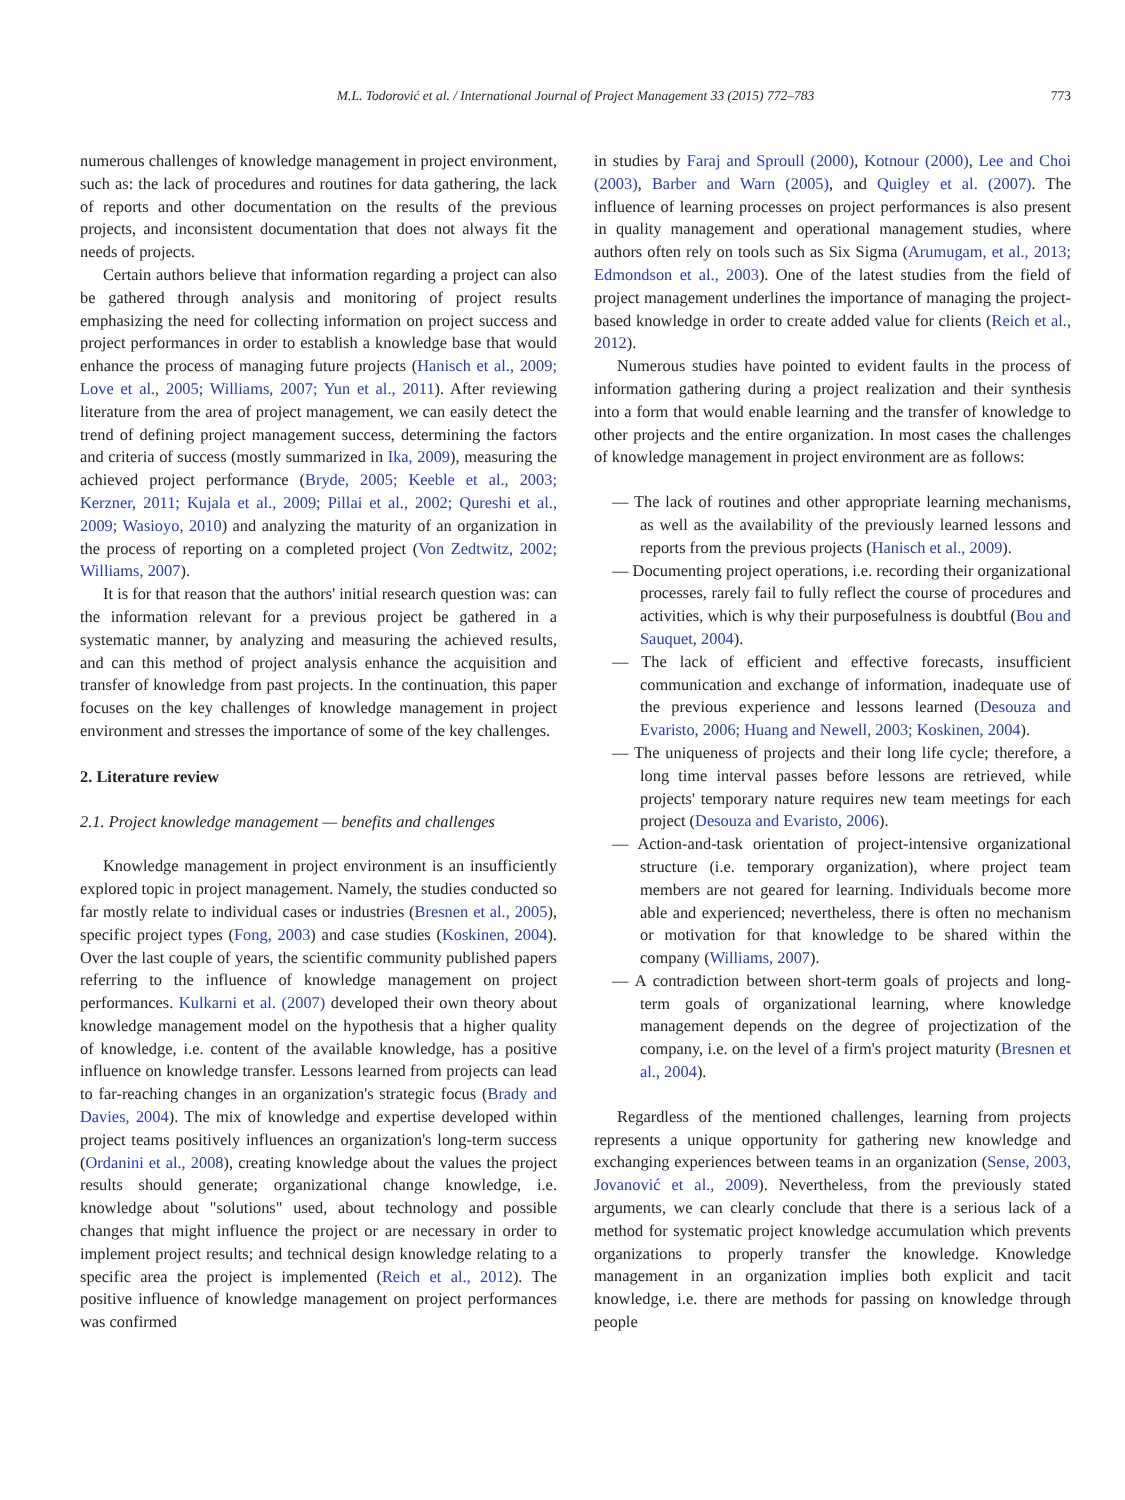M.L. Todorović et al. / International Journal of Project Management 33 (2015) 772–783 773
numerous challenges of knowledge management in project environment, such as: the lack of procedures and routines for data gathering, the lack of reports and other documentation on the results of the previous projects, and inconsistent documentation that does not always fit the needs of projects.
Certain authors believe that information regarding a project can also be gathered through analysis and monitoring of project results emphasizing the need for collecting information on project success and project performances in order to establish a knowledge base that would enhance the process of managing future projects (Hanisch et al., 2009; Love et al., 2005; Williams, 2007; Yun et al., 2011). After reviewing literature from the area of project management, we can easily detect the trend of defining project management success, determining the factors and criteria of success (mostly summarized in Ika, 2009), measuring the achieved project performance (Bryde, 2005; Keeble et al., 2003; Kerzner, 2011; Kujala et al., 2009; Pillai et al., 2002; Qureshi et al., 2009; Wasioyo, 2010) and analyzing the maturity of an organization in the process of reporting on a completed project (Von Zedtwitz, 2002; Williams, 2007).
It is for that reason that the authors' initial research question was: can the information relevant for a previous project be gathered in a systematic manner, by analyzing and measuring the achieved results, and can this method of project analysis enhance the acquisition and transfer of knowledge from past projects. In the continuation, this paper focuses on the key challenges of knowledge management in project environment and stresses the importance of some of the key challenges.
2. Literature review
2.1. Project knowledge management — benefits and challenges
Knowledge management in project environment is an insufficiently explored topic in project management. Namely, the studies conducted so far mostly relate to individual cases or industries (Bresnen et al., 2005), specific project types (Fong, 2003) and case studies (Koskinen, 2004). Over the last couple of years, the scientific community published papers referring to the influence of knowledge management on project performances. Kulkarni et al. (2007) developed their own theory about knowledge management model on the hypothesis that a higher quality of knowledge, i.e. content of the available knowledge, has a positive influence on knowledge transfer. Lessons learned from projects can lead to far-reaching changes in an organization's strategic focus (Brady and Davies, 2004). The mix of knowledge and expertise developed within project teams positively influences an organization's long-term success (Ordanini et al., 2008), creating knowledge about the values the project results should generate; organizational change knowledge, i.e. knowledge about "solutions" used, about technology and possible changes that might influence the project or are necessary in order to implement project results; and technical design knowledge relating to a specific area the project is implemented (Reich et al., 2012). The positive influence of knowledge management on project performances was confirmed
in studies by Faraj and Sproull (2000), Kotnour (2000), Lee and Choi (2003), Barber and Warn (2005), and Quigley et al. (2007). The influence of learning processes on project performances is also present in quality management and operational management studies, where authors often rely on tools such as Six Sigma (Arumugam, et al., 2013; Edmondson et al., 2003). One of the latest studies from the field of project management underlines the importance of managing the project-based knowledge in order to create added value for clients (Reich et al., 2012).
Numerous studies have pointed to evident faults in the process of information gathering during a project realization and their synthesis into a form that would enable learning and the transfer of knowledge to other projects and the entire organization. In most cases the challenges of knowledge management in project environment are as follows:
— The lack of routines and other appropriate learning mechanisms, as well as the availability of the previously learned lessons and reports from the previous projects (Hanisch et al., 2009).
— Documenting project operations, i.e. recording their organizational processes, rarely fail to fully reflect the course of procedures and activities, which is why their purposefulness is doubtful (Bou and Sauquet, 2004).
— The lack of efficient and effective forecasts, insufficient communication and exchange of information, inadequate use of the previous experience and lessons learned (Desouza and Evaristo, 2006; Huang and Newell, 2003; Koskinen, 2004).
— The uniqueness of projects and their long life cycle; therefore, a long time interval passes before lessons are retrieved, while projects' temporary nature requires new team meetings for each project (Desouza and Evaristo, 2006).
— Action-and-task orientation of project-intensive organizational structure (i.e. temporary organization), where project team members are not geared for learning. Individuals become more able and experienced; nevertheless, there is often no mechanism or motivation for that knowledge to be shared within the company (Williams, 2007).
— A contradiction between short-term goals of projects and long-term goals of organizational learning, where knowledge management depends on the degree of projectization of the company, i.e. on the level of a firm's project maturity (Bresnen et al., 2004).
Regardless of the mentioned challenges, learning from projects represents a unique opportunity for gathering new knowledge and exchanging experiences between teams in an organization (Sense, 2003, Jovanović et al., 2009). Nevertheless, from the previously stated arguments, we can clearly conclude that there is a serious lack of a method for systematic project knowledge accumulation which prevents organizations to properly transfer the knowledge. Knowledge management in an organization implies both explicit and tacit knowledge, i.e. there are methods for passing on knowledge through people